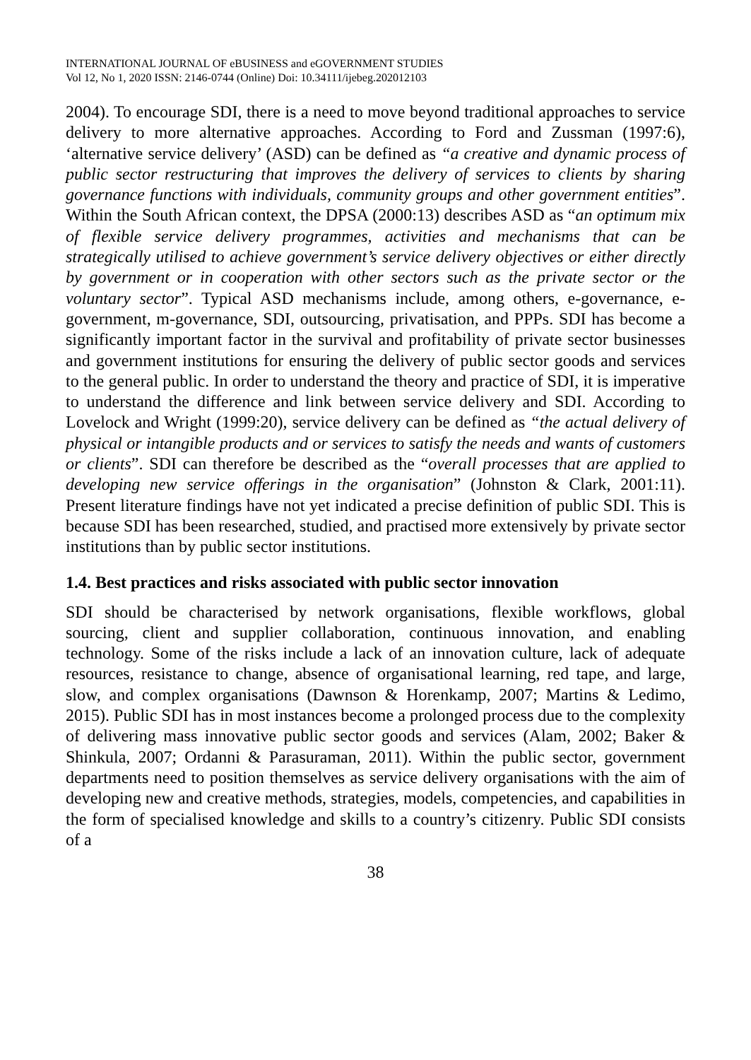INTERNATIONAL JOURNAL OF eBUSINESS and eGOVERNMENT STUDIES
Vol 12, No 1, 2020 ISSN: 2146-0744 (Online) Doi: 10.34111/ijebeg.202012103
2004). To encourage SDI, there is a need to move beyond traditional approaches to service delivery to more alternative approaches. According to Ford and Zussman (1997:6), ‘alternative service delivery’ (ASD) can be defined as “a creative and dynamic process of public sector restructuring that improves the delivery of services to clients by sharing governance functions with individuals, community groups and other government entities”. Within the South African context, the DPSA (2000:13) describes ASD as “an optimum mix of flexible service delivery programmes, activities and mechanisms that can be strategically utilised to achieve government’s service delivery objectives or either directly by government or in cooperation with other sectors such as the private sector or the voluntary sector”. Typical ASD mechanisms include, among others, e-governance, e-government, m-governance, SDI, outsourcing, privatisation, and PPPs. SDI has become a significantly important factor in the survival and profitability of private sector businesses and government institutions for ensuring the delivery of public sector goods and services to the general public. In order to understand the theory and practice of SDI, it is imperative to understand the difference and link between service delivery and SDI. According to Lovelock and Wright (1999:20), service delivery can be defined as “the actual delivery of physical or intangible products and or services to satisfy the needs and wants of customers or clients”. SDI can therefore be described as the “overall processes that are applied to developing new service offerings in the organisation” (Johnston & Clark, 2001:11). Present literature findings have not yet indicated a precise definition of public SDI. This is because SDI has been researched, studied, and practised more extensively by private sector institutions than by public sector institutions.
1.4. Best practices and risks associated with public sector innovation
SDI should be characterised by network organisations, flexible workflows, global sourcing, client and supplier collaboration, continuous innovation, and enabling technology. Some of the risks include a lack of an innovation culture, lack of adequate resources, resistance to change, absence of organisational learning, red tape, and large, slow, and complex organisations (Dawnson & Horenkamp, 2007; Martins & Ledimo, 2015). Public SDI has in most instances become a prolonged process due to the complexity of delivering mass innovative public sector goods and services (Alam, 2002; Baker & Shinkula, 2007; Ordanni & Parasuraman, 2011). Within the public sector, government departments need to position themselves as service delivery organisations with the aim of developing new and creative methods, strategies, models, competencies, and capabilities in the form of specialised knowledge and skills to a country’s citizenry. Public SDI consists of a
38